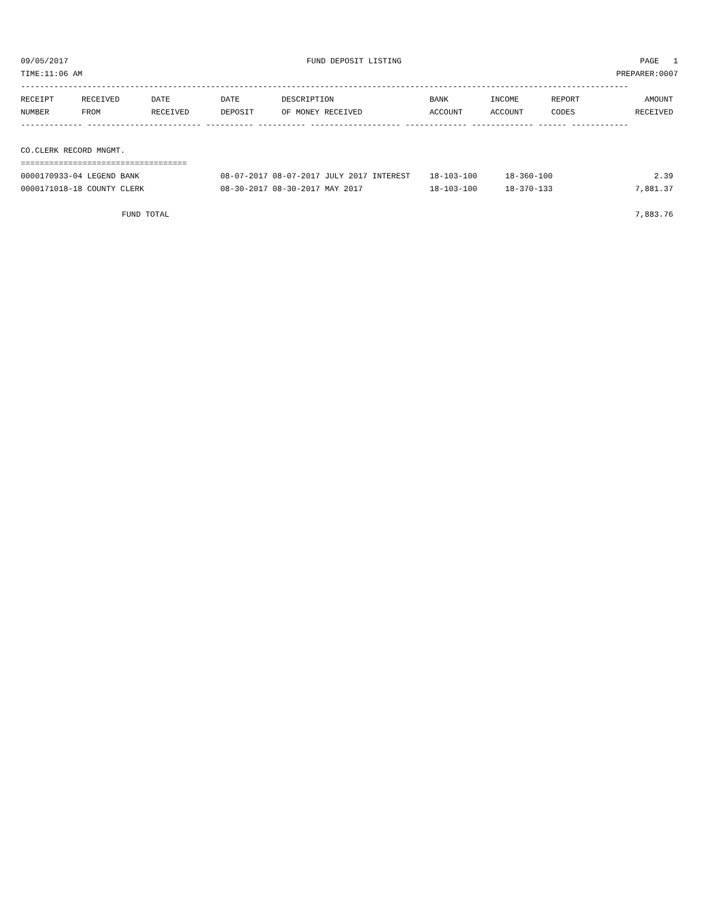09/05/2017 FUND DEPOSIT LISTING PAGE 1
TIME:11:06 AM PREPARER:0007
--------------------------------------------------------------------------------------------------------------------------------
| RECEIPT | RECEIVED | DATE | DATE | DESCRIPTION | BANK | INCOME | REPORT | AMOUNT |
| --- | --- | --- | --- | --- | --- | --- | --- | --- |
| NUMBER | FROM | RECEIVED | DEPOSIT | OF MONEY RECEIVED | ACCOUNT | ACCOUNT | CODES | RECEIVED |
------------- ------------------------ ---------- ---------- ------------------- ------------- ------------- ------ ------------
CO.CLERK RECORD MNGMT.
===================================
| 0000170933-04 LEGEND BANK | 08-07-2017 08-07-2017 JULY 2017 INTEREST | 18-103-100 | 18-360-100 | 2.39 |
| 0000171018-18 COUNTY CLERK | 08-30-2017 08-30-2017 MAY 2017 | 18-103-100 | 18-370-133 | 7,881.37 |
| FUND TOTAL | 7,883.76 |